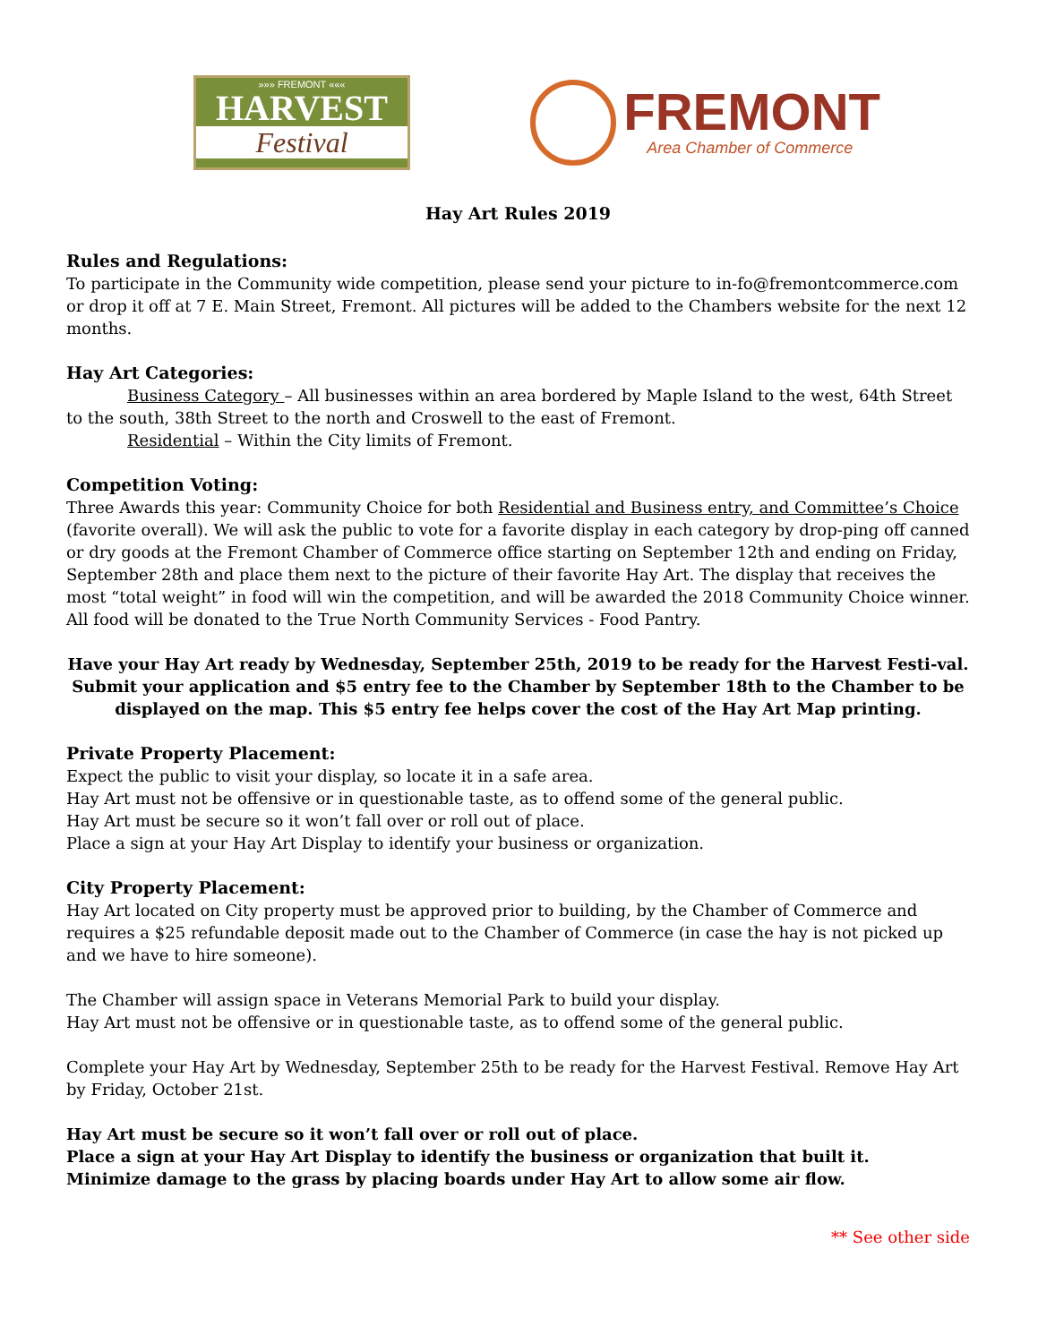»»» FREMONT «««
HARVEST
Festival
FREMONT
Area Chamber of Commerce
Hay Art Rules 2019
Rules and Regulations:
To participate in the Community wide competition, please send your picture to in-fo@fremontcommerce.com or drop it off at 7 E. Main Street, Fremont. All pictures will be added to the Chambers website for the next 12 months.
Hay Art Categories:
Business Category – All businesses within an area bordered by Maple Island to the west, 64th Street to the south, 38th Street to the north and Croswell to the east of Fremont.
Residential – Within the City limits of Fremont.
Competition Voting:
Three Awards this year: Community Choice for both Residential and Business entry, and Committee’s Choice (favorite overall). We will ask the public to vote for a favorite display in each category by drop-ping off canned or dry goods at the Fremont Chamber of Commerce office starting on September 12th and ending on Friday, September 28th and place them next to the picture of their favorite Hay Art. The display that receives the most “total weight” in food will win the competition, and will be awarded the 2018 Community Choice winner. All food will be donated to the True North Community Services - Food Pantry.
Have your Hay Art ready by Wednesday, September 25th, 2019 to be ready for the Harvest Festi-val. Submit your application and $5 entry fee to the Chamber by September 18th to the Chamber to be displayed on the map. This $5 entry fee helps cover the cost of the Hay Art Map printing.
Private Property Placement:
Expect the public to visit your display, so locate it in a safe area.
Hay Art must not be offensive or in questionable taste, as to offend some of the general public.
Hay Art must be secure so it won’t fall over or roll out of place.
Place a sign at your Hay Art Display to identify your business or organization.
City Property Placement:
Hay Art located on City property must be approved prior to building, by the Chamber of Commerce and requires a $25 refundable deposit made out to the Chamber of Commerce (in case the hay is not picked up and we have to hire someone).
The Chamber will assign space in Veterans Memorial Park to build your display.
Hay Art must not be offensive or in questionable taste, as to offend some of the general public.
Complete your Hay Art by Wednesday, September 25th to be ready for the Harvest Festival. Remove Hay Art by Friday, October 21st.
Hay Art must be secure so it won’t fall over or roll out of place.
Place a sign at your Hay Art Display to identify the business or organization that built it.
Minimize damage to the grass by placing boards under Hay Art to allow some air flow.
** See other side